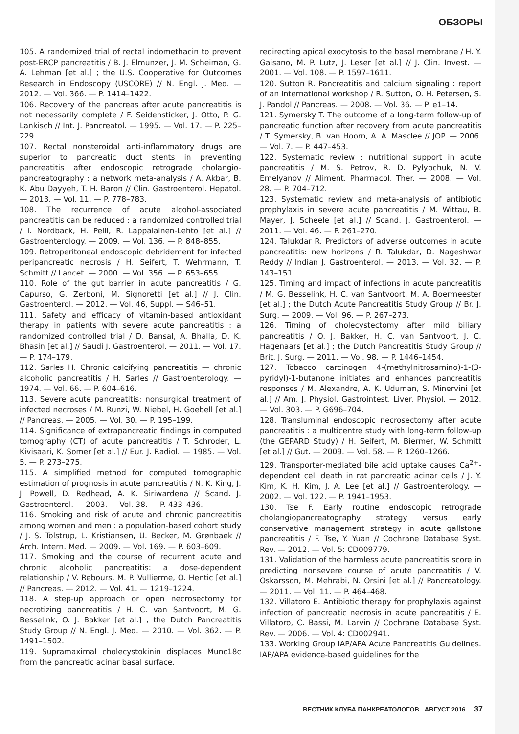ОБЗОРЫ
105. A randomized trial of rectal indomethacin to prevent post-ERCP pancreatitis / B. J. Elmunzer, J. M. Scheiman, G. A. Lehman [et al.] ; the U.S. Cooperative for Outcomes Research in Endoscopy (USCORE) // N. Engl. J. Med. — 2012. — Vol. 366. — P. 1414–1422.
106. Recovery of the pancreas after acute pancreatitis is not necessarily complete / F. Seidensticker, J. Otto, P. G. Lankisch // Int. J. Pancreatol. — 1995. — Vol. 17. — P. 225–229.
107. Rectal nonsteroidal anti-inflammatory drugs are superior to pancreatic duct stents in preventing pancreatitis after endoscopic retrograde cholangio-pancreatography : a network meta-analysis / A. Akbar, B. K. Abu Dayyeh, T. H. Baron // Clin. Gastroenterol. Hepatol. — 2013. — Vol. 11. — P. 778–783.
108. The recurrence of acute alcohol-associated pancreatitis can be reduced : a randomized controlled trial / I. Nordback, H. Pelli, R. Lappalainen-Lehto [et al.] // Gastroenterology. — 2009. — Vol. 136. — P. 848–855.
109. Retroperitoneal endoscopic debridement for infected peripancreatic necrosis / H. Seifert, T. Wehrmann, T. Schmitt // Lancet. — 2000. — Vol. 356. — P. 653–655.
110. Role of the gut barrier in acute pancreatitis / G. Capurso, G. Zerboni, M. Signoretti [et al.] // J. Clin. Gastroenterol. — 2012. — Vol. 46, Suppl. — S46–51.
111. Safety and efficacy of vitamin-based antioxidant therapy in patients with severe acute pancreatitis : a randomized controlled trial / D. Bansal, A. Bhalla, D. K. Bhasin [et al.] // Saudi J. Gastroenterol. — 2011. — Vol. 17. — P. 174–179.
112. Sarles H. Chronic calcifying pancreatitis — chronic alcoholic pancreatitis / H. Sarles // Gastroenterology. — 1974. — Vol. 66. — P. 604–616.
113. Severe acute pancreatitis: nonsurgical treatment of infected necroses / M. Runzi, W. Niebel, H. Goebell [et al.] // Pancreas. — 2005. — Vol. 30. — P. 195–199.
114. Significance of extrapancreatic findings in computed tomography (CT) of acute pancreatitis / T. Schroder, L. Kivisaari, K. Somer [et al.] // Eur. J. Radiol. — 1985. — Vol. 5. — P. 273–275.
115. A simplified method for computed tomographic estimation of prognosis in acute pancreatitis / N. K. King, J. J. Powell, D. Redhead, A. K. Siriwardena // Scand. J. Gastroenterol. — 2003. — Vol. 38. — P. 433–436.
116. Smoking and risk of acute and chronic pancreatitis among women and men : a population-based cohort study / J. S. Tolstrup, L. Kristiansen, U. Becker, M. Grønbaek // Arch. Intern. Med. — 2009. — Vol. 169. — P. 603–609.
117. Smoking and the course of recurrent acute and chronic alcoholic pancreatitis: a dose-dependent relationship / V. Rebours, M. P. Vullierme, O. Hentic [et al.] // Pancreas. — 2012. — Vol. 41. — 1219–1224.
118. A step-up approach or open necrosectomy for necrotizing pancreatitis / H. C. van Santvoort, M. G. Besselink, O. J. Bakker [et al.] ; the Dutch Pancreatitis Study Group // N. Engl. J. Med. — 2010. — Vol. 362. — P. 1491–1502.
119. Supramaximal cholecystokinin displaces Munc18c from the pancreatic acinar basal surface,
redirecting apical exocytosis to the basal membrane / H. Y. Gaisano, M. P. Lutz, J. Leser [et al.] // J. Clin. Invest. — 2001. — Vol. 108. — P. 1597–1611.
120. Sutton R. Pancreatitis and calcium signaling : report of an international workshop / R. Sutton, O. H. Petersen, S. J. Pandol // Pancreas. — 2008. — Vol. 36. — P. e1–14.
121. Symersky T. The outcome of a long-term follow-up of pancreatic function after recovery from acute pancreatitis / T. Symersky, B. van Hoorn, A. A. Masclee // JOP. — 2006. — Vol. 7. — P. 447–453.
122. Systematic review : nutritional support in acute pancreatitis / M. S. Petrov, R. D. Pylypchuk, N. V. Emelyanov // Aliment. Pharmacol. Ther. — 2008. — Vol. 28. — P. 704–712.
123. Systematic review and meta-analysis of antibiotic prophylaxis in severe acute pancreatitis / M. Wittau, B. Mayer, J. Scheele [et al.] // Scand. J. Gastroenterol. — 2011. — Vol. 46. — P. 261–270.
124. Talukdar R. Predictors of adverse outcomes in acute pancreatitis: new horizons / R. Talukdar, D. Nageshwar Reddy // Indian J. Gastroenterol. — 2013. — Vol. 32. — P. 143–151.
125. Timing and impact of infections in acute pancreatitis / M. G. Besselink, H. C. van Santvoort, M. A. Boermeester [et al.] ; the Dutch Acute Pancreatitis Study Group // Br. J. Surg. — 2009. — Vol. 96. — P. 267–273.
126. Timing of cholecystectomy after mild biliary pancreatitis / O. J. Bakker, H. C. van Santvoort, J. C. Hagenaars [et al.] ; the Dutch Pancreatitis Study Group // Brit. J. Surg. — 2011. — Vol. 98. — P. 1446–1454.
127. Tobacco carcinogen 4-(methylnitrosamino)-1-(3-pyridyl)-1-butanone initiates and enhances pancreatitis responses / M. Alexandre, A. K. Uduman, S. Minervini [et al.] // Am. J. Physiol. Gastrointest. Liver. Physiol. — 2012. — Vol. 303. — P. G696–704.
128. Transluminal endoscopic necrosectomy after acute pancreatitis : a multicentre study with long-term follow-up (the GEPARD Study) / H. Seifert, M. Biermer, W. Schmitt [et al.] // Gut. — 2009. — Vol. 58. — P. 1260–1266.
129. Transporter-mediated bile acid uptake causes Ca<sup>2+</sup>-dependent cell death in rat pancreatic acinar cells / J. Y. Kim, K. H. Kim, J. A. Lee [et al.] // Gastroenterology. — 2002. — Vol. 122. — P. 1941–1953.
130. Tse F. Early routine endoscopic retrograde cholangiopancreatography strategy versus early conservative management strategy in acute gallstone pancreatitis / F. Tse, Y. Yuan // Cochrane Database Syst. Rev. — 2012. — Vol. 5: CD009779.
131. Validation of the harmless acute pancreatitis score in predicting nonsevere course of acute pancreatitis / V. Oskarsson, M. Mehrabi, N. Orsini [et al.] // Pancreatology. — 2011. — Vol. 11. — P. 464–468.
132. Villatoro E. Antibiotic therapy for prophylaxis against infection of pancreatic necrosis in acute pancreatitis / E. Villatoro, C. Bassi, M. Larvin // Cochrane Database Syst. Rev. — 2006. — Vol. 4: CD002941.
133. Working Group IAP/APA Acute Pancreatitis Guidelines. IAP/APA evidence-based guidelines for the
ВЕСТНИК КЛУБА ПАНКРЕАТОЛОГОВ АВГУСТ 2016 37